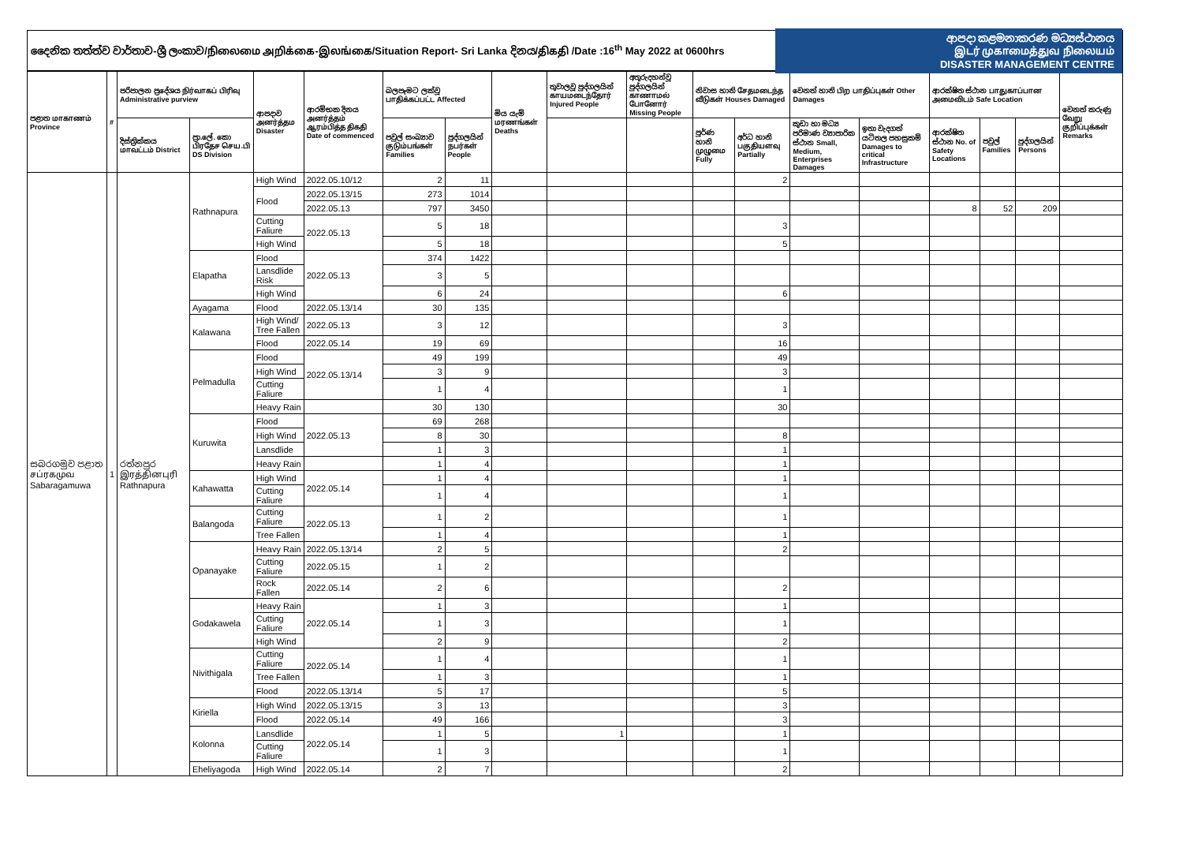දෛනික තත්ත්ව වාර්තාව-ශ්‍රී ලංකාව/நிலைமை அறிக்கை-இலங்கை/Situation Report- Sri Lanka දිනය/திகதி /Date :16<sup>th</sup> May 2022 at 0600hrs
ආපදා කළමනාකරණ මධ්‍යස්ථානය
இடர் முகாமைத்துவ நிலையம்
DISASTER MANAGEMENT CENTRE
| පළාත மாகாணம் Province | # | පරිපාලන ප්‍රදේශය நிர்வாகப் பிரிவு Administrative purview | | ආපදාව அனர்த்தம Disaster | ආරම්භක දිනය அனர்த்தம் ஆரம்பித்த திகதி Date of commenced | බලපෑමට ලක්වූ பாதிக்கப்பட்ட Affected | | මිය යැම් மரணங்கள் Deaths | තුවාලවූ පුද්ගලයින් காயமடைந்தோர் Injured People | අතුරුදහන්වූ පුද්ගලයින් காணாமல் போனோர் Missing People | නිවාස හානි சேதமடைந்த வீடுகள் Houses Damaged | | වෙනත් හානි பிற பாதிப்புகள் Other Damages | | ආරක්ෂිත ස්ථාන பாதுகாப்பான அமைவிடம் Safe Location | | | වෙනත් කරුණු வேறு குறிப்புக்கள் Remarks |
| --- | --- | --- | --- | --- | --- | --- | --- | --- | --- | --- | --- | --- | --- | --- | --- | --- | --- | --- |
| | | දිස්ත්‍රික්කය மாவட்டம் District | ප්‍රා.ලේ. කො பிரதேச செய.பி DS Division | | | පවුල් සංඛ්‍යාව குடும்பங்கள் Families | පුද්ගලයින් நபர்கள் People | | | | පූර්ණ හානි முழுமை Fully | අර්ධ හානි பகுதியளவு Partially | කුඩා හා මධ්‍ය පරිමාණ ව්‍යාපාරික ස්ථාන Small, Medium, Enterprises Damages | ඉතා වැදගත් යටිතල පහසුකම් Damages to critical Infrastructure | ආරක්ෂිත ස්ථාන No. of Safety Locations | පවුල් Families | පුද්ගලයින් Persons | |
| සබරගමුව පළාත சப்ரகமுவ Sabaragamuwa | 1 | රත්නපුර இரத்தினபுரி Rathnapura | Rathnapura | High Wind | 2022.05.10/12 | 2 | 11 | | | | | 2 | | | | | | |
| | | | | Flood | 2022.05.13/15 | 273 | 1014 | | | | | | | | | | | |
| | | | | | 2022.05.13 | 797 | 3450 | | | | | | | | 8 | 52 | 209 | |
| | | | | Cutting Faliure | 2022.05.13 | 5 | 18 | | | | | 3 | | | | | | |
| | | | | High Wind | | 5 | 18 | | | | | 5 | | | | | | |
| | | | Elapatha | Flood | 2022.05.13 | 374 | 1422 | | | | | | | | | | | |
| | | | | Lansdlide Risk | | 3 | 5 | | | | | | | | | | | |
| | | | | High Wind | | 6 | 24 | | | | | 6 | | | | | | |
| | | | Ayagama | Flood | 2022.05.13/14 | 30 | 135 | | | | | | | | | | | |
| | | | Kalawana | High Wind/ Tree Fallen | 2022.05.13 | 3 | 12 | | | | | 3 | | | | | | |
| | | | | Flood | 2022.05.14 | 19 | 69 | | | | | 16 | | | | | | |
| | | | Pelmadulla | Flood | 2022.05.13/14 | 49 | 199 | | | | | 49 | | | | | | |
| | | | | High Wind | | 3 | 9 | | | | | 3 | | | | | | |
| | | | | Cutting Faliure | | 1 | 4 | | | | | 1 | | | | | | |
| | | | | Heavy Rain | | 30 | 130 | | | | | 30 | | | | | | |
| | | | Kuruwita | Flood | 2022.05.13 | 69 | 268 | | | | | | | | | | | |
| | | | | High Wind | | 8 | 30 | | | | | 8 | | | | | | |
| | | | | Lansdlide | | 1 | 3 | | | | | 1 | | | | | | |
| | | | | Heavy Rain | | 1 | 4 | | | | | 1 | | | | | | |
| | | | Kahawatta | High Wind | 2022.05.14 | 1 | 4 | | | | | 1 | | | | | | |
| | | | | Cutting Faliure | | 1 | 4 | | | | | 1 | | | | | | |
| | | | Balangoda | Cutting Faliure | 2022.05.13 | 1 | 2 | | | | | 1 | | | | | | |
| | | | | Tree Fallen | | 1 | 4 | | | | | 1 | | | | | | |
| | | | Opanayake | Heavy Rain | 2022.05.13/14 | 2 | 5 | | | | | 2 | | | | | | |
| | | | | Cutting Faliure | 2022.05.15 | 1 | 2 | | | | | | | | | | | |
| | | | | Rock Fallen | 2022.05.14 | 2 | 6 | | | | | 2 | | | | | | |
| | | | Godakawela | Heavy Rain | 2022.05.14 | 1 | 3 | | | | | 1 | | | | | | |
| | | | | Cutting Faliure | | 1 | 3 | | | | | 1 | | | | | | |
| | | | | High Wind | | 2 | 9 | | | | | 2 | | | | | | |
| | | | Nivithigala | Cutting Faliure | 2022.05.14 | 1 | 4 | | | | | 1 | | | | | | |
| | | | | Tree Fallen | | 1 | 3 | | | | | 1 | | | | | | |
| | | | | Flood | 2022.05.13/14 | 5 | 17 | | | | | 5 | | | | | | |
| | | | Kiriella | High Wind | 2022.05.13/15 | 3 | 13 | | | | | 3 | | | | | | |
| | | | | Flood | 2022.05.14 | 49 | 166 | | | | | 3 | | | | | | |
| | | | Kolonna | Lansdlide | 2022.05.14 | 1 | 5 | | 1 | | | 1 | | | | | | |
| | | | | Cutting Faliure | | 1 | 3 | | | | | 1 | | | | | | |
| | | | Eheliyagoda | High Wind | 2022.05.14 | 2 | 7 | | | | | 2 | | | | | | |